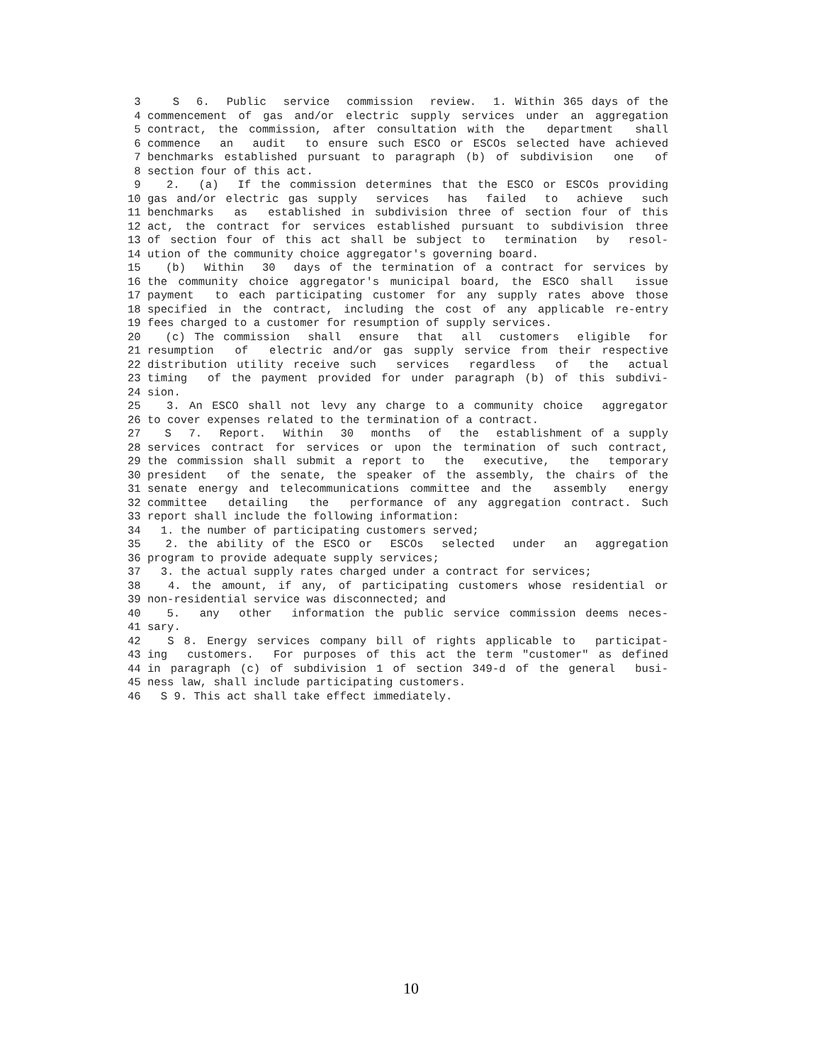3 S 6. Public service commission review. 1. Within 365 days of the
4 commencement of gas and/or electric supply services under an aggregation
5 contract, the commission, after consultation with the department shall
6 commence an audit to ensure such ESCO or ESCOs selected have achieved
7 benchmarks established pursuant to paragraph (b) of subdivision one of
8 section four of this act.
9 2. (a) If the commission determines that the ESCO or ESCOs providing
10 gas and/or electric gas supply services has failed to achieve such
11 benchmarks as established in subdivision three of section four of this
12 act, the contract for services established pursuant to subdivision three
13 of section four of this act shall be subject to termination by resol-
14 ution of the community choice aggregator's governing board.
15 (b) Within 30 days of the termination of a contract for services by
16 the community choice aggregator's municipal board, the ESCO shall issue
17 payment to each participating customer for any supply rates above those
18 specified in the contract, including the cost of any applicable re-entry
19 fees charged to a customer for resumption of supply services.
20 (c) The commission shall ensure that all customers eligible for
21 resumption of electric and/or gas supply service from their respective
22 distribution utility receive such services regardless of the actual
23 timing of the payment provided for under paragraph (b) of this subdivi-
24 sion.
25 3. An ESCO shall not levy any charge to a community choice aggregator
26 to cover expenses related to the termination of a contract.
27 S 7. Report. Within 30 months of the establishment of a supply
28 services contract for services or upon the termination of such contract,
29 the commission shall submit a report to the executive, the temporary
30 president of the senate, the speaker of the assembly, the chairs of the
31 senate energy and telecommunications committee and the assembly energy
32 committee detailing the performance of any aggregation contract. Such
33 report shall include the following information:
34 1. the number of participating customers served;
35 2. the ability of the ESCO or ESCOs selected under an aggregation
36 program to provide adequate supply services;
37 3. the actual supply rates charged under a contract for services;
38 4. the amount, if any, of participating customers whose residential or
39 non-residential service was disconnected; and
40 5. any other information the public service commission deems neces-
41 sary.
42 S 8. Energy services company bill of rights applicable to participat-
43 ing customers. For purposes of this act the term "customer" as defined
44 in paragraph (c) of subdivision 1 of section 349-d of the general busi-
45 ness law, shall include participating customers.
46 S 9. This act shall take effect immediately.
10